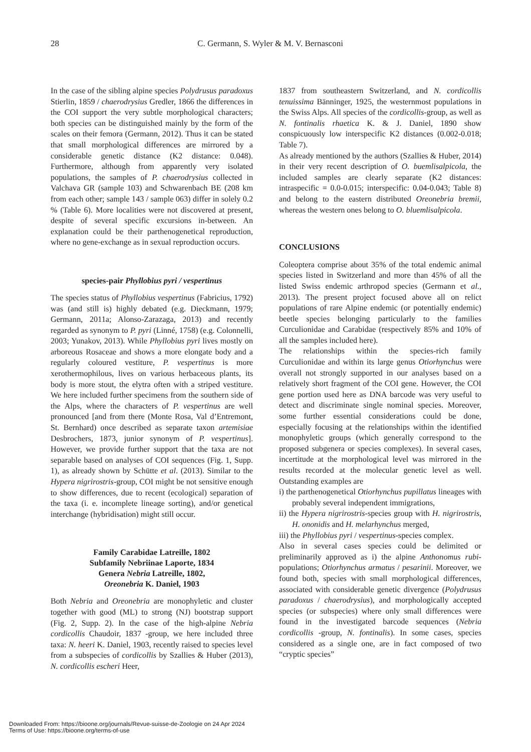28 C. Germann, S. Wyler & M. V. Bernasconi
In the case of the sibling alpine species Polydrusus paradoxus Stierlin, 1859 / chaerodrysius Gredler, 1866 the differences in the COI support the very subtle morphological characters; both species can be distinguished mainly by the form of the scales on their femora (Germann, 2012). Thus it can be stated that small morphological differences are mirrored by a considerable genetic distance (K2 distance: 0.048). Furthermore, although from apparently very isolated populations, the samples of P. chaerodrysius collected in Valchava GR (sample 103) and Schwarenbach BE (208 km from each other; sample 143 / sample 063) differ in solely 0.2 % (Table 6). More localities were not discovered at present, despite of several specific excursions in-between. An explanation could be their parthenogenetical reproduction, where no gene-exchange as in sexual reproduction occurs.
species-pair Phyllobius pyri / vespertinus
The species status of Phyllobius vespertinus (Fabricius, 1792) was (and still is) highly debated (e.g. Dieckmann, 1979; Germann, 2011a; Alonso-Zarazaga, 2013) and recently regarded as synonym to P. pyri (Linné, 1758) (e.g. Colonnelli, 2003; Yunakov, 2013). While Phyllobius pyri lives mostly on arboreous Rosaceae and shows a more elongate body and a regularly coloured vestiture, P. vespertinus is more xerothermophilous, lives on various herbaceous plants, its body is more stout, the elytra often with a striped vestiture. We here included further specimens from the southern side of the Alps, where the characters of P. vespertinus are well pronounced [and from there (Monte Rosa, Val d’Entremont, St. Bernhard) once described as separate taxon artemisiae Desbrochers, 1873, junior synonym of P. vespertinus]. However, we provide further support that the taxa are not separable based on analyses of COI sequences (Fig. 1, Supp. 1), as already shown by Schütte et al. (2013). Similar to the Hypera nigrirostris-group, COI might be not sensitive enough to show differences, due to recent (ecological) separation of the taxa (i. e. incomplete lineage sorting), and/or genetical interchange (hybridisation) might still occur.
Family Carabidae Latreille, 1802
Subfamily Nebriinae Laporte, 1834
Genera Nebria Latreille, 1802,
Oreonebria K. Daniel, 1903
Both Nebria and Oreonebria are monophyletic and cluster together with good (ML) to strong (NJ) bootstrap support (Fig. 2, Supp. 2). In the case of the high-alpine Nebria cordicollis Chaudoir, 1837 -group, we here included three taxa: N. heeri K. Daniel, 1903, recently raised to species level from a subspecies of cordicollis by Szallies & Huber (2013), N. cordicollis escheri Heer,
1837 from southeastern Switzerland, and N. cordicollis tenuissima Bänninger, 1925, the westernmost populations in the Swiss Alps. All species of the cordicollis-group, as well as N. fontinalis rhaetica K. & J. Daniel, 1890 show conspicuously low interspecific K2 distances (0.002-0.018; Table 7).
As already mentioned by the authors (Szallies & Huber, 2014) in their very recent description of O. buemlisalpicola, the included samples are clearly separate (K2 distances: intraspecific = 0.0-0.015; interspecific: 0.04-0.043; Table 8) and belong to the eastern distributed Oreonebria bremii, whereas the western ones belong to O. bluemlisalpicola.
CONCLUSIONS
Coleoptera comprise about 35% of the total endemic animal species listed in Switzerland and more than 45% of all the listed Swiss endemic arthropod species (Germann et al., 2013). The present project focused above all on relict populations of rare Alpine endemic (or potentially endemic) beetle species belonging particularly to the families Curculionidae and Carabidae (respectively 85% and 10% of all the samples included here).
The relationships within the species-rich family Curculionidae and within its large genus Otiorhynchus were overall not strongly supported in our analyses based on a relatively short fragment of the COI gene. However, the COI gene portion used here as DNA barcode was very useful to detect and discriminate single nominal species. Moreover, some further essential considerations could be done, especially focusing at the relationships within the identified monophyletic groups (which generally correspond to the proposed subgenera or species complexes). In several cases, incertitude at the morphological level was mirrored in the results recorded at the molecular genetic level as well. Outstanding examples are
i) the parthenogenetical Otiorhynchus pupillatus lineages with probably several independent immigrations,
ii) the Hypera nigrirostris-species group with H. nigrirostris, H. ononidis and H. melarhynchus merged,
iii) the Phyllobius pyri / vespertinus-species complex.
Also in several cases species could be delimited or preliminarily approved as i) the alpine Anthonomus rubi-populations; Otiorhynchus armatus / pesarinii. Moreover, we found both, species with small morphological differences, associated with considerable genetic divergence (Polydrusus paradoxus / chaerodrysius), and morphologically accepted species (or subspecies) where only small differences were found in the investigated barcode sequences (Nebria cordicollis -group, N. fontinalis). In some cases, species considered as a single one, are in fact composed of two “cryptic species”
Downloaded From: https://bioone.org/journals/Revue-suisse-de-Zoologie on 24 Apr 2024
Terms of Use: https://bioone.org/terms-of-use